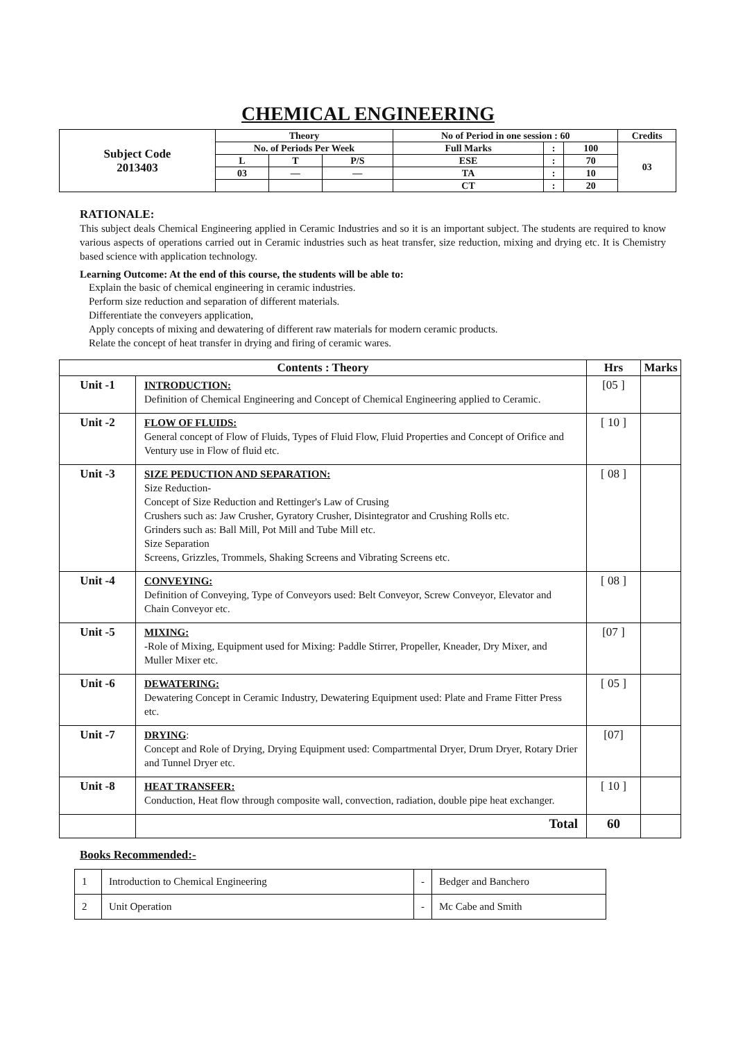CHEMICAL ENGINEERING
| Subject Code 2013403 | Theory | | | No of Period in one session : 60 | | | Credits |
| | No. of Periods Per Week | | | Full Marks | : | 100 | 03 |
| | L | T | P/S | ESE | : | 70 | |
| | 03 | — | — | TA | : | 10 | |
| | | | | CT | : | 20 | |
RATIONALE:
This subject deals Chemical Engineering applied in Ceramic Industries and so it is an important subject. The students are required to know various aspects of operations carried out in Ceramic industries such as heat transfer, size reduction, mixing and drying etc. It is Chemistry based science with application technology.
Learning Outcome: At the end of this course, the students will be able to:
Explain the basic of chemical engineering in ceramic industries.
Perform size reduction and separation of different materials.
Differentiate the conveyers application,
Apply concepts of mixing and dewatering of different raw materials for modern ceramic products.
Relate the concept of heat transfer in drying and firing of ceramic wares.
| Contents : Theory | | Hrs | Marks |
| --- | --- | --- | --- |
| Unit -1 | INTRODUCTION: Definition of Chemical Engineering and Concept of Chemical Engineering applied to Ceramic. | [05 ] | |
| Unit -2 | FLOW OF FLUIDS: General concept of Flow of Fluids, Types of Fluid Flow, Fluid Properties and Concept of Orifice and Ventury use in Flow of fluid etc. | [ 10 ] | |
| Unit -3 | SIZE PEDUCTION AND SEPARATION: Size Reduction- Concept of Size Reduction and Rettinger's Law of Crusing Crushers such as: Jaw Crusher, Gyratory Crusher, Disintegrator and Crushing Rolls etc. Grinders such as: Ball Mill, Pot Mill and Tube Mill etc. Size Separation Screens, Grizzles, Trommels, Shaking Screens and Vibrating Screens etc. | [ 08 ] | |
| Unit -4 | CONVEYING: Definition of Conveying, Type of Conveyors used: Belt Conveyor, Screw Conveyor, Elevator and Chain Conveyor etc. | [ 08 ] | |
| Unit -5 | MIXING: -Role of Mixing, Equipment used for Mixing: Paddle Stirrer, Propeller, Kneader, Dry Mixer, and Muller Mixer etc. | [07 ] | |
| Unit -6 | DEWATERING: Dewatering Concept in Ceramic Industry, Dewatering Equipment used: Plate and Frame Fitter Press etc. | [ 05 ] | |
| Unit -7 | DRYING : Concept and Role of Drying, Drying Equipment used: Compartmental Dryer, Drum Dryer, Rotary Drier and Tunnel Dryer etc. | [07] | |
| Unit -8 | HEAT TRANSFER: Conduction, Heat flow through composite wall, convection, radiation, double pipe heat exchanger. | [ 10 ] | |
| | Total | 60 | |
Books Recommended:-
| 1 | Introduction to Chemical Engineering | - | Bedger and Banchero |
| 2 | Unit Operation | - | Mc Cabe and Smith |